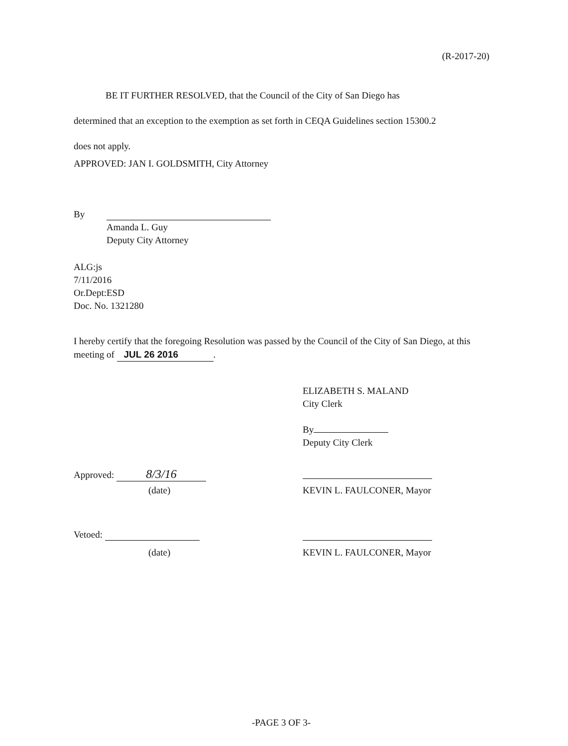(R-2017-20)
BE IT FURTHER RESOLVED, that the Council of the City of San Diego has
determined that an exception to the exemption as set forth in CEQA Guidelines section 15300.2
does not apply.
APPROVED: JAN I. GOLDSMITH, City Attorney
By
Amanda L. Guy
Deputy City Attorney
ALG:js
7/11/2016
Or.Dept:ESD
Doc. No. 1321280
I hereby certify that the foregoing Resolution was passed by the Council of the City of San Diego, at this meeting of JUL 26 2016.
ELIZABETH S. MALAND
City Clerk
By
Deputy City Clerk
Approved: 8/3/16
(date) KEVIN L. FAULCONER, Mayor
Vetoed:
(date) KEVIN L. FAULCONER, Mayor
-PAGE 3 OF 3-